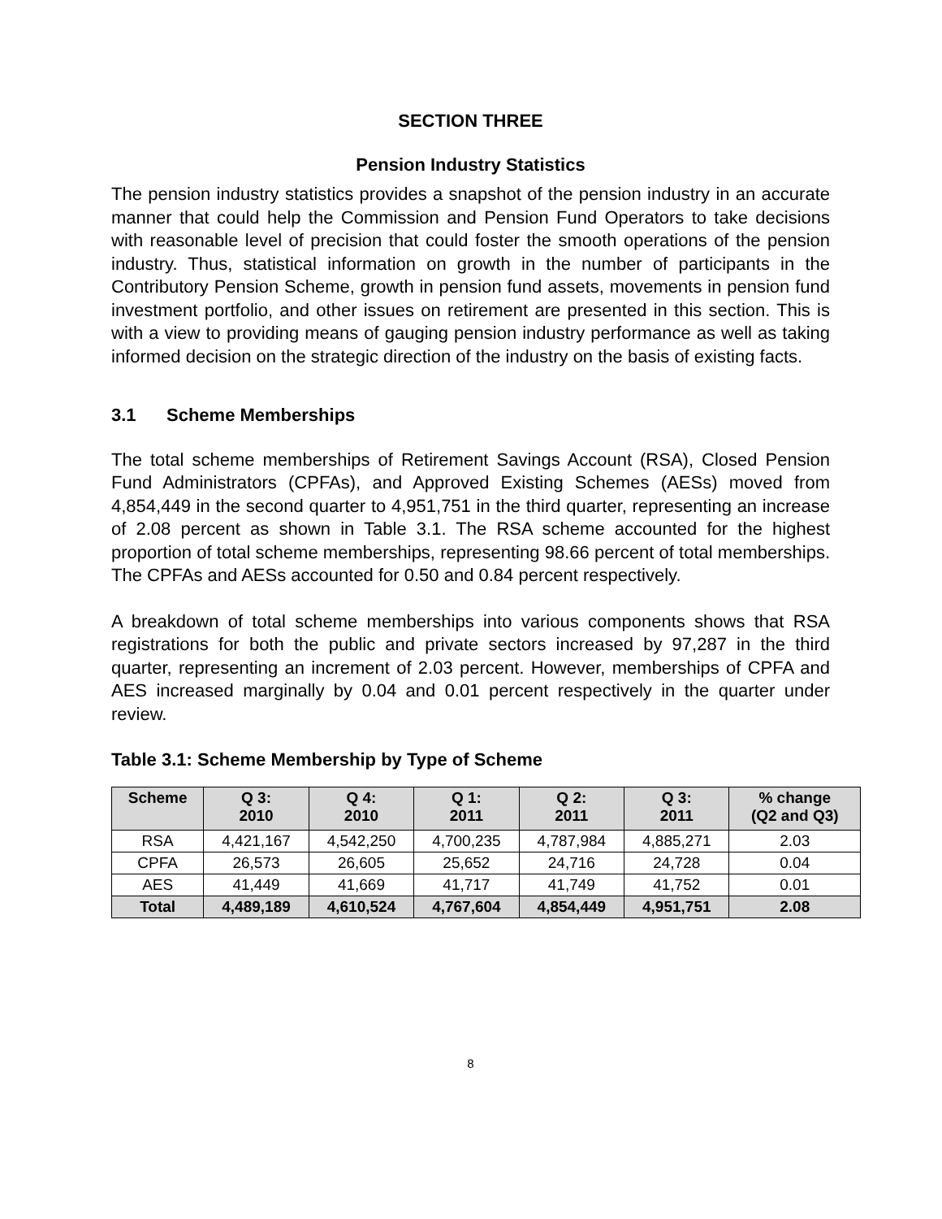SECTION THREE
Pension Industry Statistics
The pension industry statistics provides a snapshot of the pension industry in an accurate manner that could help the Commission and Pension Fund Operators to take decisions with reasonable level of precision that could foster the smooth operations of the pension industry. Thus, statistical information on growth in the number of participants in the Contributory Pension Scheme, growth in pension fund assets, movements in pension fund investment portfolio, and other issues on retirement are presented in this section. This is with a view to providing means of gauging pension industry performance as well as taking informed decision on the strategic direction of the industry on the basis of existing facts.
3.1 Scheme Memberships
The total scheme memberships of Retirement Savings Account (RSA), Closed Pension Fund Administrators (CPFAs), and Approved Existing Schemes (AESs) moved from 4,854,449 in the second quarter to 4,951,751 in the third quarter, representing an increase of 2.08 percent as shown in Table 3.1. The RSA scheme accounted for the highest proportion of total scheme memberships, representing 98.66 percent of total memberships. The CPFAs and AESs accounted for 0.50 and 0.84 percent respectively.
A breakdown of total scheme memberships into various components shows that RSA registrations for both the public and private sectors increased by 97,287 in the third quarter, representing an increment of 2.03 percent. However, memberships of CPFA and AES increased marginally by 0.04 and 0.01 percent respectively in the quarter under review.
Table 3.1: Scheme Membership by Type of Scheme
| Scheme | Q 3: 2010 | Q 4: 2010 | Q 1: 2011 | Q 2: 2011 | Q 3: 2011 | % change (Q2 and Q3) |
| --- | --- | --- | --- | --- | --- | --- |
| RSA | 4,421,167 | 4,542,250 | 4,700,235 | 4,787,984 | 4,885,271 | 2.03 |
| CPFA | 26,573 | 26,605 | 25,652 | 24,716 | 24,728 | 0.04 |
| AES | 41,449 | 41,669 | 41,717 | 41,749 | 41,752 | 0.01 |
| Total | 4,489,189 | 4,610,524 | 4,767,604 | 4,854,449 | 4,951,751 | 2.08 |
8